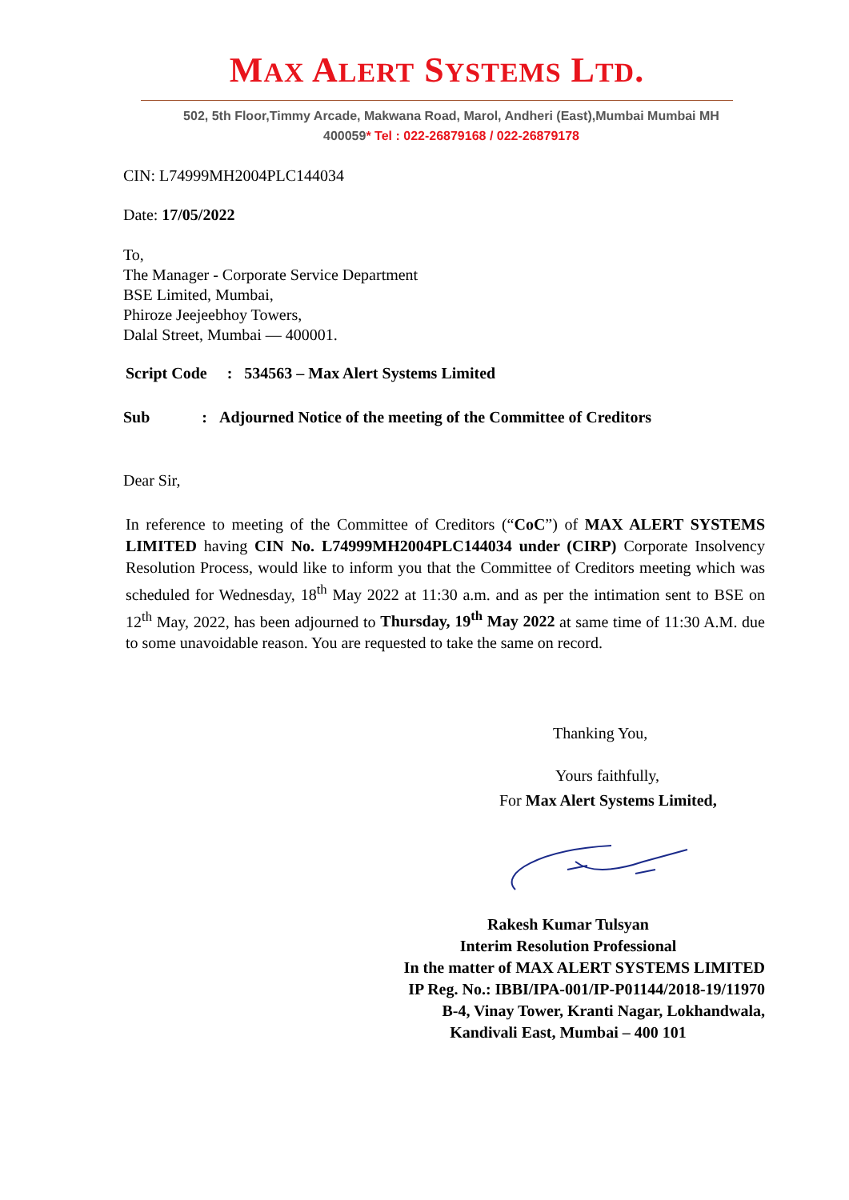MAX ALERT SYSTEMS LTD.
502, 5th Floor,Timmy Arcade, Makwana Road, Marol, Andheri (East),Mumbai Mumbai MH
400059* Tel : 022-26879168 / 022-26879178
CIN: L74999MH2004PLC144034
Date: 17/05/2022
To,
The Manager - Corporate Service Department
BSE Limited, Mumbai,
Phiroze Jeejeebhoy Towers,
Dalal Street, Mumbai — 400001.
Script Code : 534563 – Max Alert Systems Limited
Sub : Adjourned Notice of the meeting of the Committee of Creditors
Dear Sir,
In reference to meeting of the Committee of Creditors (“CoC”) of MAX ALERT SYSTEMS LIMITED having CIN No. L74999MH2004PLC144034 under (CIRP) Corporate Insolvency Resolution Process, would like to inform you that the Committee of Creditors meeting which was scheduled for Wednesday, 18<sup>th</sup> May 2022 at 11:30 a.m. and as per the intimation sent to BSE on 12<sup>th</sup> May, 2022, has been adjourned to Thursday, 19<sup>th</sup> May 2022 at same time of 11:30 A.M. due to some unavoidable reason. You are requested to take the same on record.
Thanking You,
Yours faithfully,
For Max Alert Systems Limited,
Rakesh Kumar Tulsyan
Interim Resolution Professional
In the matter of MAX ALERT SYSTEMS LIMITED
IP Reg. No.: IBBI/IPA-001/IP-P01144/2018-19/11970
B-4, Vinay Tower, Kranti Nagar, Lokhandwala,
Kandivali East, Mumbai – 400 101